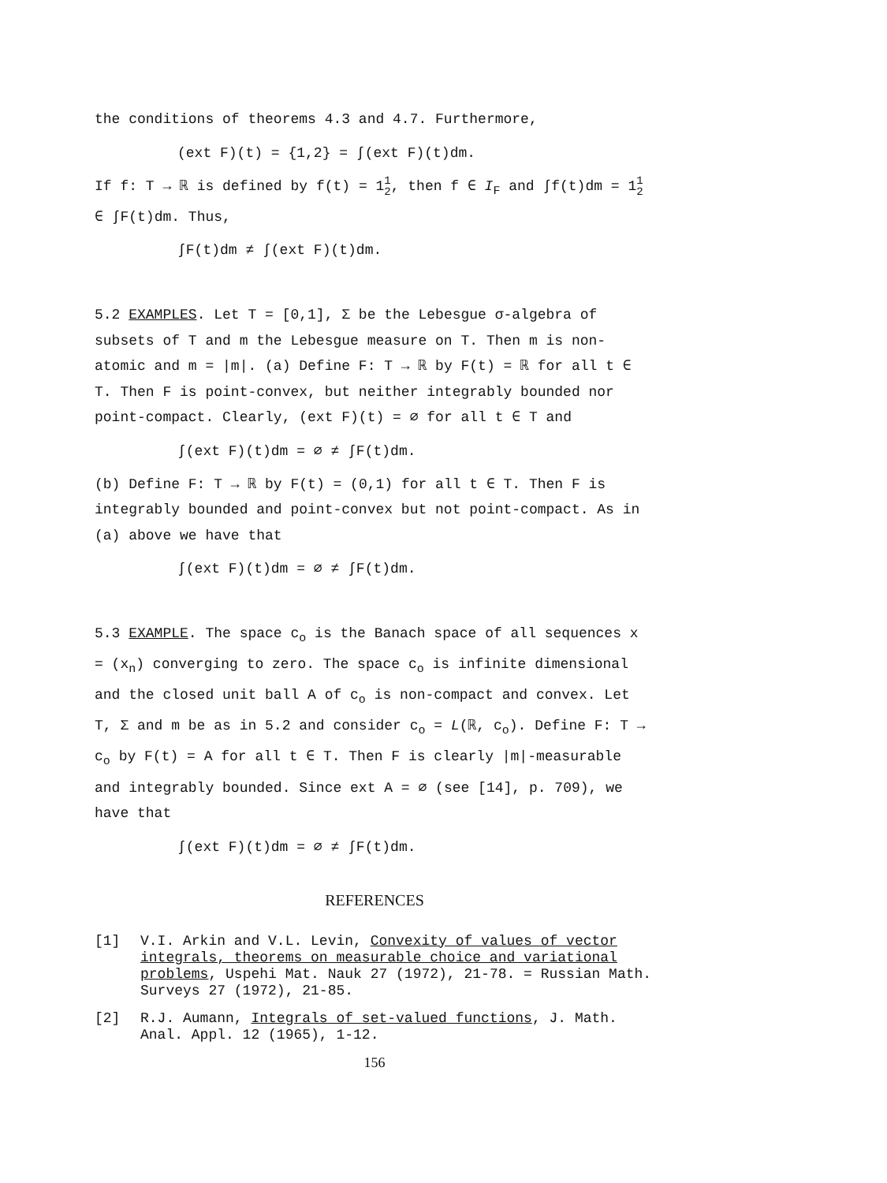the conditions of theorems 4.3 and 4.7. Furthermore,
(ext F)(t) = {1,2} = ∫(ext F)(t)dm.
If f: T → ℝ is defined by f(t) = 11
2, then f ∈ I<sub>F</sub> and ∫f(t)dm = 11
2 ∈ ∫F(t)dm. Thus,
∫F(t)dm ≠ ∫(ext F)(t)dm.
5.2 EXAMPLES. Let T = [0,1], Σ be the Lebesgue σ-algebra of subsets of T and m the Lebesgue measure on T. Then m is non-atomic and m = |m|. (a) Define F: T → ℝ by F(t) = ℝ for all t ∈ T. Then F is point-convex, but neither integrably bounded nor point-compact. Clearly, (ext F)(t) = ∅ for all t ∈ T and
∫(ext F)(t)dm = ∅ ≠ ∫F(t)dm.
(b) Define F: T → ℝ by F(t) = (0,1) for all t ∈ T. Then F is integrably bounded and point-convex but not point-compact. As in (a) above we have that
∫(ext F)(t)dm = ∅ ≠ ∫F(t)dm.
5.3 EXAMPLE. The space c<sub>o</sub> is the Banach space of all sequences x = (x<sub>n</sub>) converging to zero. The space c<sub>o</sub> is infinite dimensional and the closed unit ball A of c<sub>o</sub> is non-compact and convex. Let T, Σ and m be as in 5.2 and consider c<sub>o</sub> = L(ℝ, c<sub>o</sub>). Define F: T → c<sub>o</sub> by F(t) = A for all t ∈ T. Then F is clearly |m|-measurable and integrably bounded. Since ext A = ∅ (see [14], p. 709), we have that
∫(ext F)(t)dm = ∅ ≠ ∫F(t)dm.
REFERENCES
[1] V.I. Arkin and V.L. Levin, Convexity of values of vector integrals, theorems on measurable choice and variational problems, Uspehi Mat. Nauk 27 (1972), 21-78. = Russian Math. Surveys 27 (1972), 21-85.
[2] R.J. Aumann, Integrals of set-valued functions, J. Math. Anal. Appl. 12 (1965), 1-12.
156